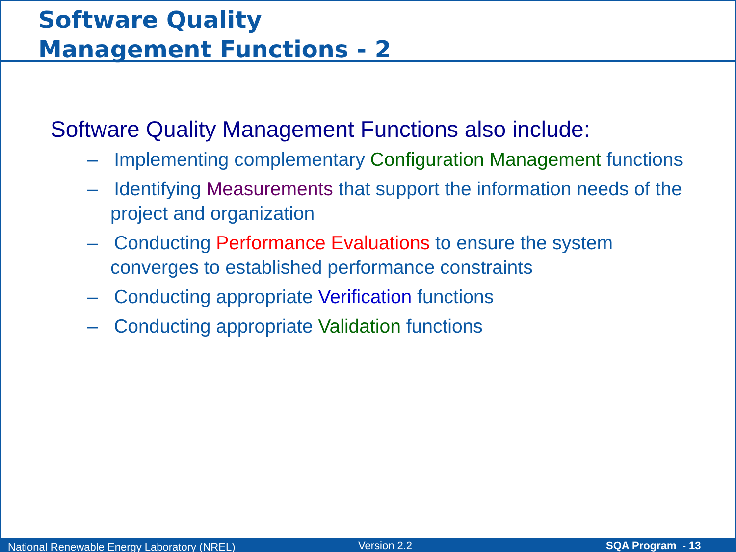Software Quality
Management Functions - 2
Software Quality Management Functions also include:
– Implementing complementary Configuration Management functions
– Identifying Measurements that support the information needs of the project and organization
– Conducting Performance Evaluations to ensure the system converges to established performance constraints
– Conducting appropriate Verification functions
– Conducting appropriate Validation functions
National Renewable Energy Laboratory (NREL) Version 2.2 SQA Program - 13